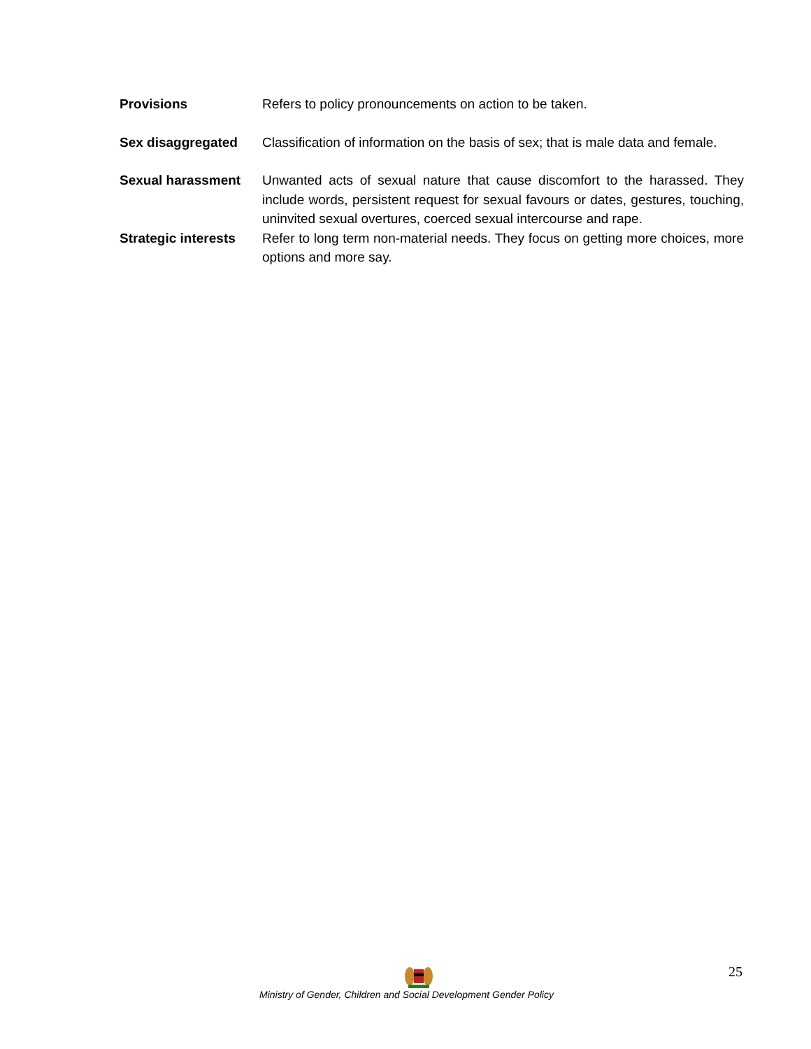Provisions Refers to policy pronouncements on action to be taken.
Sex disaggregated Classification of information on the basis of sex; that is male data and female.
Sexual harassment Unwanted acts of sexual nature that cause discomfort to the harassed. They include words, persistent request for sexual favours or dates, gestures, touching, uninvited sexual overtures, coerced sexual intercourse and rape.
Strategic interests
Refer to long term non-material needs. They focus on getting more choices, more options and more say.
25
Ministry of Gender, Children and Social Development Gender Policy